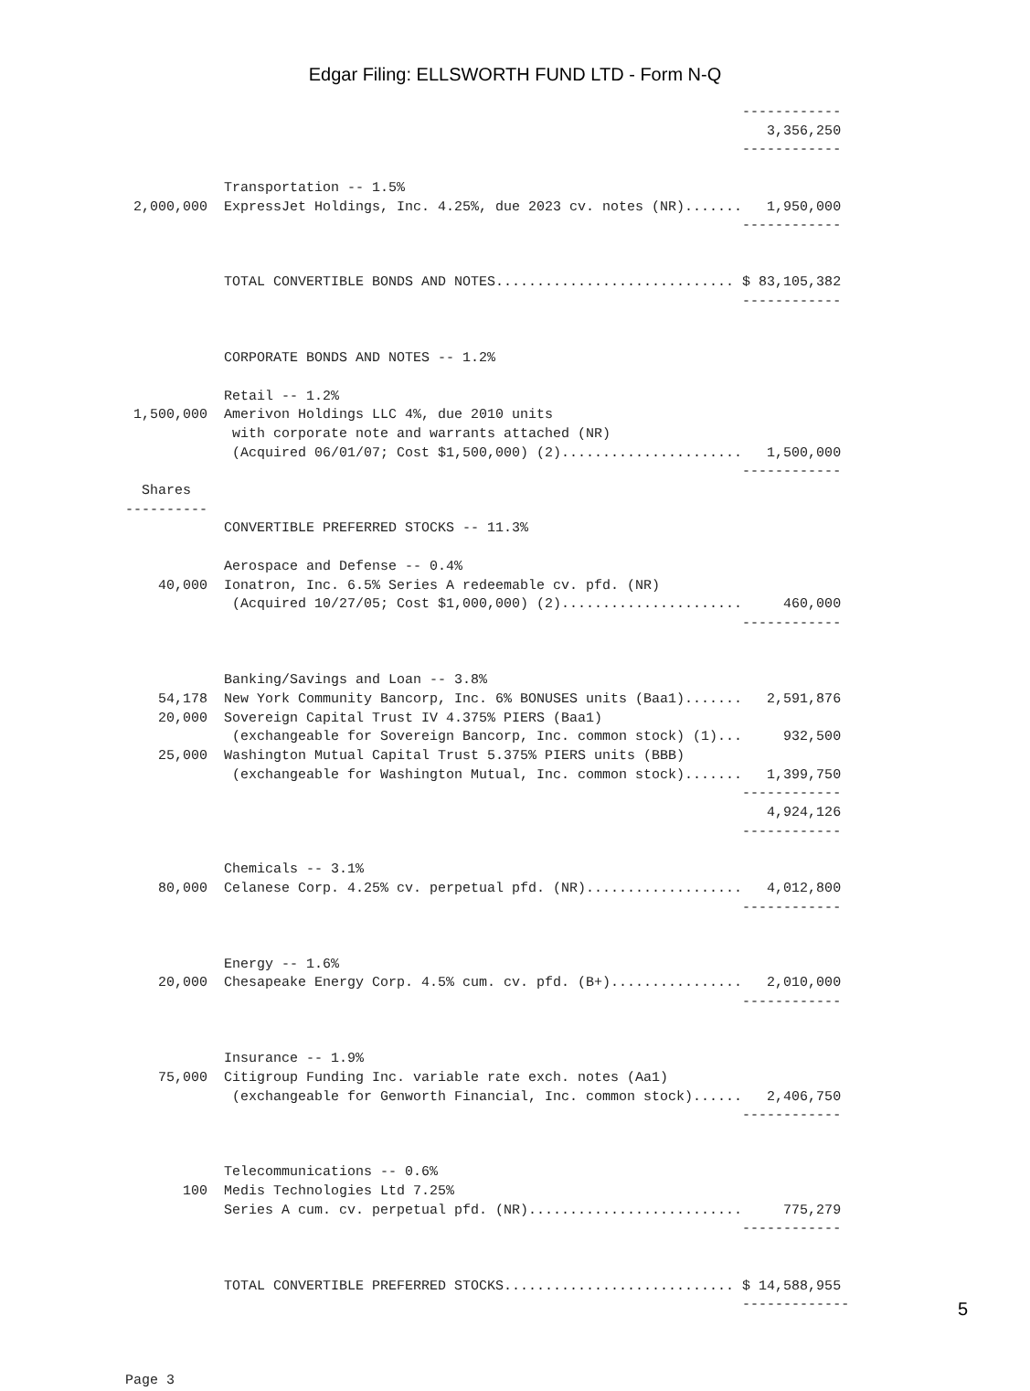Edgar Filing: ELLSWORTH FUND LTD - Form N-Q
                                                                           ------------
                                                                              3,356,250
                                                                           ------------

            Transportation -- 1.5%
 2,000,000  ExpressJet Holdings, Inc. 4.25%, due 2023 cv. notes (NR).......   1,950,000
                                                                           ------------


            TOTAL CONVERTIBLE BONDS AND NOTES............................. $ 83,105,382
                                                                           ------------


            CORPORATE BONDS AND NOTES -- 1.2%

            Retail -- 1.2%
 1,500,000  Amerivon Holdings LLC 4%, due 2010 units
             with corporate note and warrants attached (NR)
             (Acquired 06/01/07; Cost $1,500,000) (2)......................   1,500,000
                                                                           ------------
  Shares
----------
            CONVERTIBLE PREFERRED STOCKS -- 11.3%

            Aerospace and Defense -- 0.4%
    40,000  Ionatron, Inc. 6.5% Series A redeemable cv. pfd. (NR)
             (Acquired 10/27/05; Cost $1,000,000) (2)......................     460,000
                                                                           ------------


            Banking/Savings and Loan -- 3.8%
    54,178  New York Community Bancorp, Inc. 6% BONUSES units (Baa1).......   2,591,876
    20,000  Sovereign Capital Trust IV 4.375% PIERS (Baa1)
             (exchangeable for Sovereign Bancorp, Inc. common stock) (1)...     932,500
    25,000  Washington Mutual Capital Trust 5.375% PIERS units (BBB)
             (exchangeable for Washington Mutual, Inc. common stock).......   1,399,750
                                                                           ------------
                                                                              4,924,126
                                                                           ------------

            Chemicals -- 3.1%
    80,000  Celanese Corp. 4.25% cv. perpetual pfd. (NR)...................   4,012,800
                                                                           ------------


            Energy -- 1.6%
    20,000  Chesapeake Energy Corp. 4.5% cum. cv. pfd. (B+)................   2,010,000
                                                                           ------------


            Insurance -- 1.9%
    75,000  Citigroup Funding Inc. variable rate exch. notes (Aa1)
             (exchangeable for Genworth Financial, Inc. common stock)......   2,406,750
                                                                           ------------


            Telecommunications -- 0.6%
       100  Medis Technologies Ltd 7.25%
            Series A cum. cv. perpetual pfd. (NR)..........................     775,279
                                                                           ------------


            TOTAL CONVERTIBLE PREFERRED STOCKS............................ $ 14,588,955
                                                                           -------------



Page 3
5